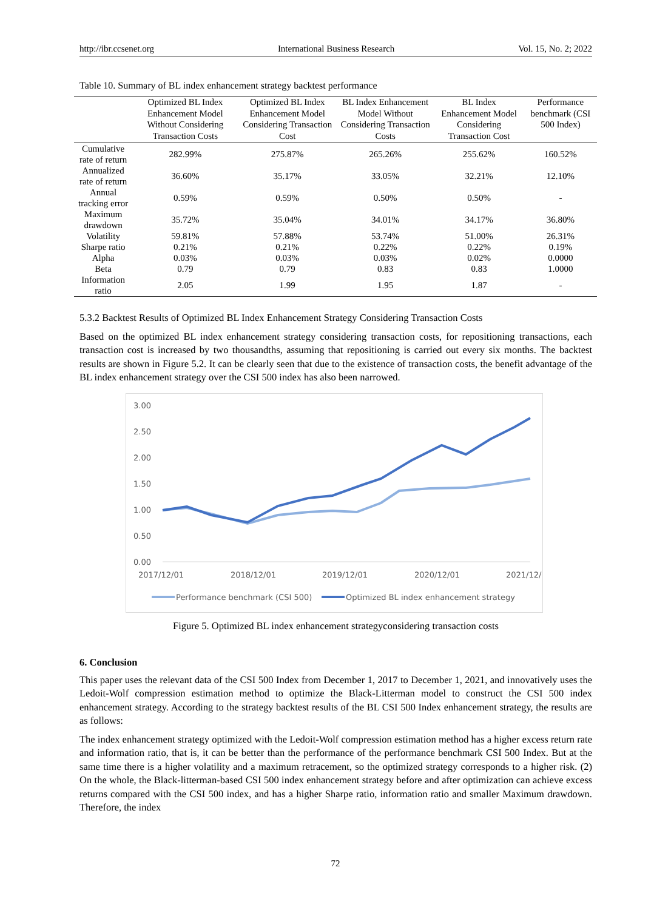http://ibr.ccsenet.org International Business Research Vol. 15, No. 2; 2022
Table 10. Summary of BL index enhancement strategy backtest performance
| | Optimized BL Index Enhancement Model Without Considering Transaction Costs | Optimized BL Index Enhancement Model Considering Transaction Cost | BL Index Enhancement Model Without Considering Transaction Costs | BL Index Enhancement Model Considering Transaction Cost | Performance benchmark (CSI 500 Index) |
| --- | --- | --- | --- | --- | --- |
| Cumulative rate of return | 282.99% | 275.87% | 265.26% | 255.62% | 160.52% |
| Annualized rate of return | 36.60% | 35.17% | 33.05% | 32.21% | 12.10% |
| Annual tracking error | 0.59% | 0.59% | 0.50% | 0.50% | - |
| Maximum drawdown | 35.72% | 35.04% | 34.01% | 34.17% | 36.80% |
| Volatility | 59.81% | 57.88% | 53.74% | 51.00% | 26.31% |
| Sharpe ratio | 0.21% | 0.21% | 0.22% | 0.22% | 0.19% |
| Alpha | 0.03% | 0.03% | 0.03% | 0.02% | 0.0000 |
| Beta | 0.79 | 0.79 | 0.83 | 0.83 | 1.0000 |
| Information ratio | 2.05 | 1.99 | 1.95 | 1.87 | - |
5.3.2 Backtest Results of Optimized BL Index Enhancement Strategy Considering Transaction Costs
Based on the optimized BL index enhancement strategy considering transaction costs, for repositioning transactions, each transaction cost is increased by two thousandths, assuming that repositioning is carried out every six months. The backtest results are shown in Figure 5.2. It can be clearly seen that due to the existence of transaction costs, the benefit advantage of the BL index enhancement strategy over the CSI 500 index has also been narrowed.
3.00
2.50
2.00
1.50
1.00
0.50
0.00
2017/12/01
2018/12/01
2019/12/01
2020/12/01
2021/12/
Performance benchmark (CSI 500)
Optimized BL index enhancement strategy
Figure 5. Optimized BL index enhancement strategyconsidering transaction costs
6. Conclusion
This paper uses the relevant data of the CSI 500 Index from December 1, 2017 to December 1, 2021, and innovatively uses the Ledoit-Wolf compression estimation method to optimize the Black-Litterman model to construct the CSI 500 index enhancement strategy. According to the strategy backtest results of the BL CSI 500 Index enhancement strategy, the results are as follows:
The index enhancement strategy optimized with the Ledoit-Wolf compression estimation method has a higher excess return rate and information ratio, that is, it can be better than the performance of the performance benchmark CSI 500 Index. But at the same time there is a higher volatility and a maximum retracement, so the optimized strategy corresponds to a higher risk. (2) On the whole, the Black-litterman-based CSI 500 index enhancement strategy before and after optimization can achieve excess returns compared with the CSI 500 index, and has a higher Sharpe ratio, information ratio and smaller Maximum drawdown. Therefore, the index
72